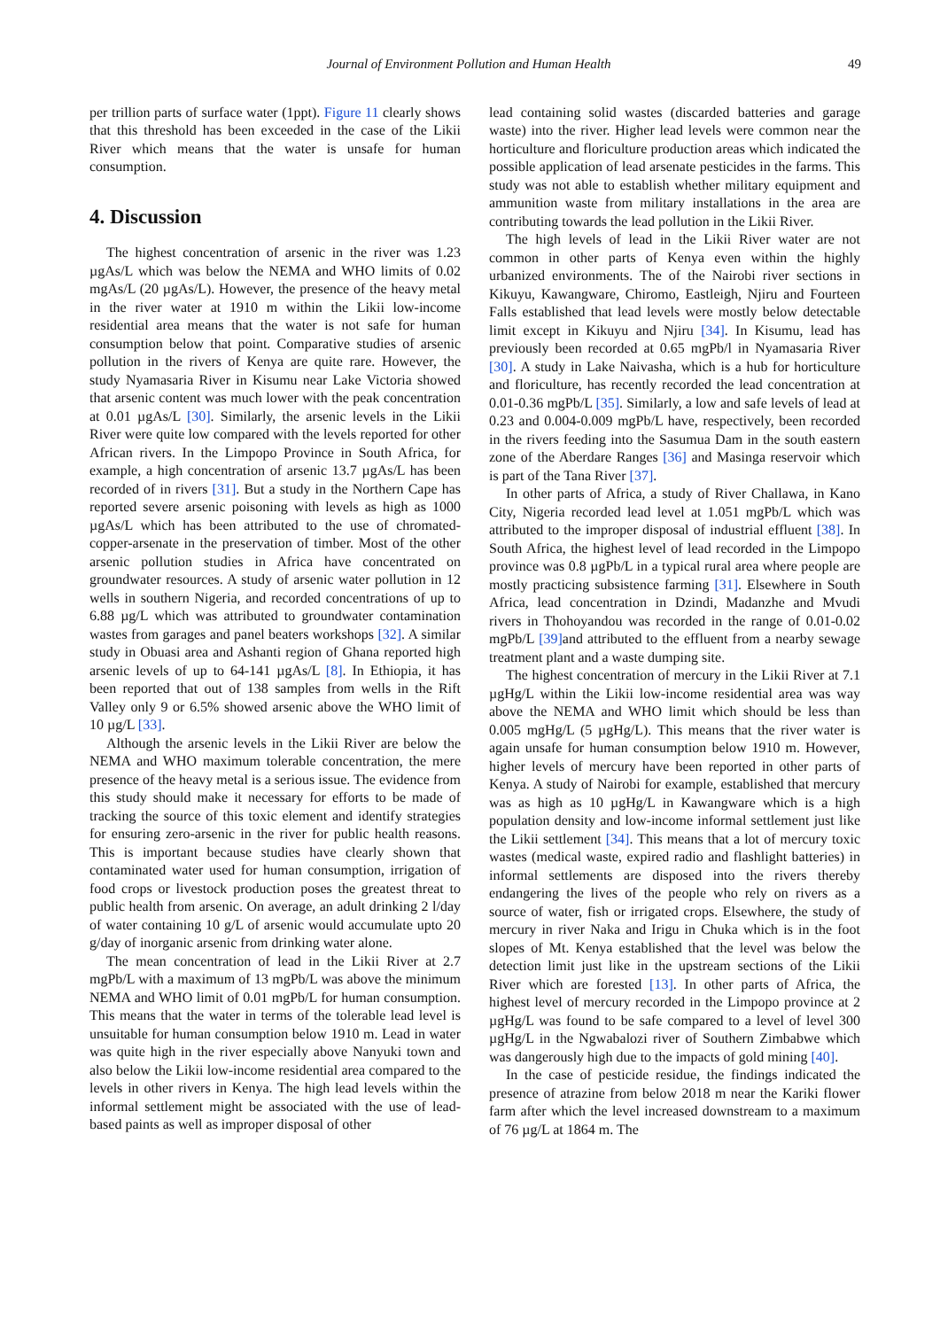Journal of Environment Pollution and Human Health 49
per trillion parts of surface water (1ppt). Figure 11 clearly shows that this threshold has been exceeded in the case of the Likii River which means that the water is unsafe for human consumption.
4. Discussion
The highest concentration of arsenic in the river was 1.23 µgAs/L which was below the NEMA and WHO limits of 0.02 mgAs/L (20 µgAs/L). However, the presence of the heavy metal in the river water at 1910 m within the Likii low-income residential area means that the water is not safe for human consumption below that point. Comparative studies of arsenic pollution in the rivers of Kenya are quite rare. However, the study Nyamasaria River in Kisumu near Lake Victoria showed that arsenic content was much lower with the peak concentration at 0.01 µgAs/L [30]. Similarly, the arsenic levels in the Likii River were quite low compared with the levels reported for other African rivers. In the Limpopo Province in South Africa, for example, a high concentration of arsenic 13.7 µgAs/L has been recorded of in rivers [31]. But a study in the Northern Cape has reported severe arsenic poisoning with levels as high as 1000 µgAs/L which has been attributed to the use of chromated-copper-arsenate in the preservation of timber. Most of the other arsenic pollution studies in Africa have concentrated on groundwater resources. A study of arsenic water pollution in 12 wells in southern Nigeria, and recorded concentrations of up to 6.88 µg/L which was attributed to groundwater contamination wastes from garages and panel beaters workshops [32]. A similar study in Obuasi area and Ashanti region of Ghana reported high arsenic levels of up to 64-141 µgAs/L [8]. In Ethiopia, it has been reported that out of 138 samples from wells in the Rift Valley only 9 or 6.5% showed arsenic above the WHO limit of 10 µg/L [33].
Although the arsenic levels in the Likii River are below the NEMA and WHO maximum tolerable concentration, the mere presence of the heavy metal is a serious issue. The evidence from this study should make it necessary for efforts to be made of tracking the source of this toxic element and identify strategies for ensuring zero-arsenic in the river for public health reasons. This is important because studies have clearly shown that contaminated water used for human consumption, irrigation of food crops or livestock production poses the greatest threat to public health from arsenic. On average, an adult drinking 2 l/day of water containing 10 g/L of arsenic would accumulate upto 20 g/day of inorganic arsenic from drinking water alone.
The mean concentration of lead in the Likii River at 2.7 mgPb/L with a maximum of 13 mgPb/L was above the minimum NEMA and WHO limit of 0.01 mgPb/L for human consumption. This means that the water in terms of the tolerable lead level is unsuitable for human consumption below 1910 m. Lead in water was quite high in the river especially above Nanyuki town and also below the Likii low-income residential area compared to the levels in other rivers in Kenya. The high lead levels within the informal settlement might be associated with the use of lead-based paints as well as improper disposal of other
lead containing solid wastes (discarded batteries and garage waste) into the river. Higher lead levels were common near the horticulture and floriculture production areas which indicated the possible application of lead arsenate pesticides in the farms. This study was not able to establish whether military equipment and ammunition waste from military installations in the area are contributing towards the lead pollution in the Likii River.
The high levels of lead in the Likii River water are not common in other parts of Kenya even within the highly urbanized environments. The of the Nairobi river sections in Kikuyu, Kawangware, Chiromo, Eastleigh, Njiru and Fourteen Falls established that lead levels were mostly below detectable limit except in Kikuyu and Njiru [34]. In Kisumu, lead has previously been recorded at 0.65 mgPb/l in Nyamasaria River [30]. A study in Lake Naivasha, which is a hub for horticulture and floriculture, has recently recorded the lead concentration at 0.01-0.36 mgPb/L [35]. Similarly, a low and safe levels of lead at 0.23 and 0.004-0.009 mgPb/L have, respectively, been recorded in the rivers feeding into the Sasumua Dam in the south eastern zone of the Aberdare Ranges [36] and Masinga reservoir which is part of the Tana River [37].
In other parts of Africa, a study of River Challawa, in Kano City, Nigeria recorded lead level at 1.051 mgPb/L which was attributed to the improper disposal of industrial effluent [38]. In South Africa, the highest level of lead recorded in the Limpopo province was 0.8 µgPb/L in a typical rural area where people are mostly practicing subsistence farming [31]. Elsewhere in South Africa, lead concentration in Dzindi, Madanzhe and Mvudi rivers in Thohoyandou was recorded in the range of 0.01-0.02 mgPb/L [39] and attributed to the effluent from a nearby sewage treatment plant and a waste dumping site.
The highest concentration of mercury in the Likii River at 7.1 µgHg/L within the Likii low-income residential area was way above the NEMA and WHO limit which should be less than 0.005 mgHg/L (5 µgHg/L). This means that the river water is again unsafe for human consumption below 1910 m. However, higher levels of mercury have been reported in other parts of Kenya. A study of Nairobi for example, established that mercury was as high as 10 µgHg/L in Kawangware which is a high population density and low-income informal settlement just like the Likii settlement [34]. This means that a lot of mercury toxic wastes (medical waste, expired radio and flashlight batteries) in informal settlements are disposed into the rivers thereby endangering the lives of the people who rely on rivers as a source of water, fish or irrigated crops. Elsewhere, the study of mercury in river Naka and Irigu in Chuka which is in the foot slopes of Mt. Kenya established that the level was below the detection limit just like in the upstream sections of the Likii River which are forested [13]. In other parts of Africa, the highest level of mercury recorded in the Limpopo province at 2 µgHg/L was found to be safe compared to a level of level 300 µgHg/L in the Ngwabalozi river of Southern Zimbabwe which was dangerously high due to the impacts of gold mining [40].
In the case of pesticide residue, the findings indicated the presence of atrazine from below 2018 m near the Kariki flower farm after which the level increased downstream to a maximum of 76 µg/L at 1864 m. The